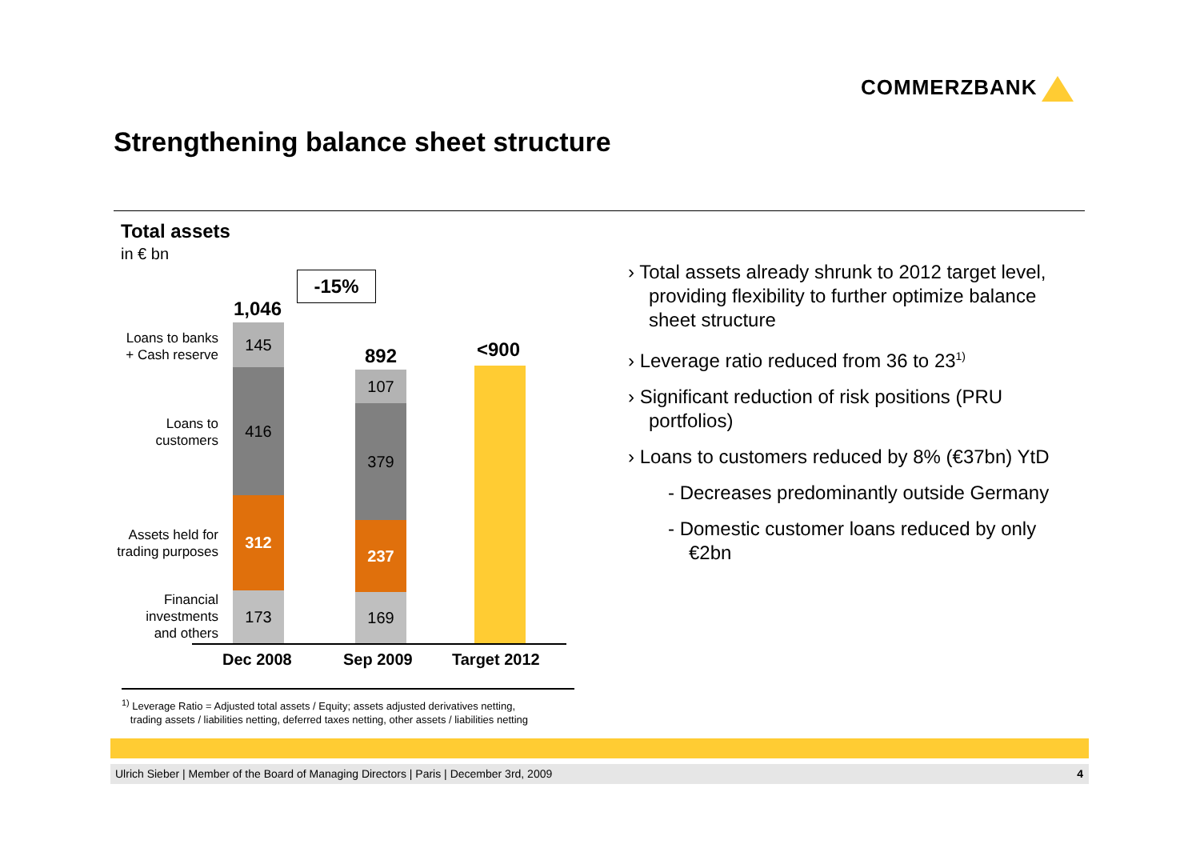COMMERZBANK
Strengthening balance sheet structure
Total assets
in € bn
-15%
1,046
892 <900
Loans to banks
+ Cash reserve
Loans to
customers
Assets held for
trading purposes
Financial
investments
and others
145
416
312
173
107
379
237
169
Dec 2008 Sep 2009 Target 2012
› Total assets already shrunk to 2012 target level, providing flexibility to further optimize balance sheet structure
› Leverage ratio reduced from 36 to 23<sup>1)</sup>
› Significant reduction of risk positions (PRU portfolios)
› Loans to customers reduced by 8% (€37bn) YtD
- Decreases predominantly outside Germany
- Domestic customer loans reduced by only €2bn
<sup>1)</sup> Leverage Ratio = Adjusted total assets / Equity; assets adjusted derivatives netting,
trading assets / liabilities netting, deferred taxes netting, other assets / liabilities netting
Ulrich Sieber | Member of the Board of Managing Directors | Paris | December 3rd, 2009 4